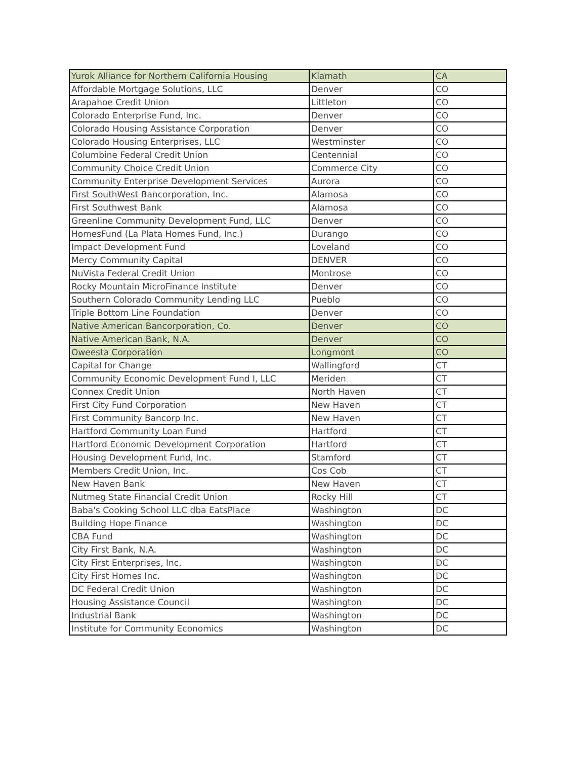| Yurok Alliance for Northern California Housing | Klamath | CA |
| Affordable Mortgage Solutions, LLC | Denver | CO |
| Arapahoe Credit Union | Littleton | CO |
| Colorado Enterprise Fund, Inc. | Denver | CO |
| Colorado Housing Assistance Corporation | Denver | CO |
| Colorado Housing Enterprises, LLC | Westminster | CO |
| Columbine Federal Credit Union | Centennial | CO |
| Community Choice Credit Union | Commerce City | CO |
| Community Enterprise Development Services | Aurora | CO |
| First SouthWest Bancorporation, Inc. | Alamosa | CO |
| First Southwest Bank | Alamosa | CO |
| Greenline Community Development Fund, LLC | Denver | CO |
| HomesFund (La Plata Homes Fund, Inc.) | Durango | CO |
| Impact Development Fund | Loveland | CO |
| Mercy Community Capital | DENVER | CO |
| NuVista Federal Credit Union | Montrose | CO |
| Rocky Mountain MicroFinance Institute | Denver | CO |
| Southern Colorado Community Lending LLC | Pueblo | CO |
| Triple Bottom Line Foundation | Denver | CO |
| Native American Bancorporation, Co. | Denver | CO |
| Native American Bank, N.A. | Denver | CO |
| Oweesta Corporation | Longmont | CO |
| Capital for Change | Wallingford | CT |
| Community Economic Development Fund I, LLC | Meriden | CT |
| Connex Credit Union | North Haven | CT |
| First City Fund Corporation | New Haven | CT |
| First Community Bancorp Inc. | New Haven | CT |
| Hartford Community Loan Fund | Hartford | CT |
| Hartford Economic Development Corporation | Hartford | CT |
| Housing Development Fund, Inc. | Stamford | CT |
| Members Credit Union, Inc. | Cos Cob | CT |
| New Haven Bank | New Haven | CT |
| Nutmeg State Financial Credit Union | Rocky Hill | CT |
| Baba's Cooking School LLC dba EatsPlace | Washington | DC |
| Building Hope Finance | Washington | DC |
| CBA Fund | Washington | DC |
| City First Bank, N.A. | Washington | DC |
| City First Enterprises, Inc. | Washington | DC |
| City First Homes Inc. | Washington | DC |
| DC Federal Credit Union | Washington | DC |
| Housing Assistance Council | Washington | DC |
| Industrial Bank | Washington | DC |
| Institute for Community Economics | Washington | DC |